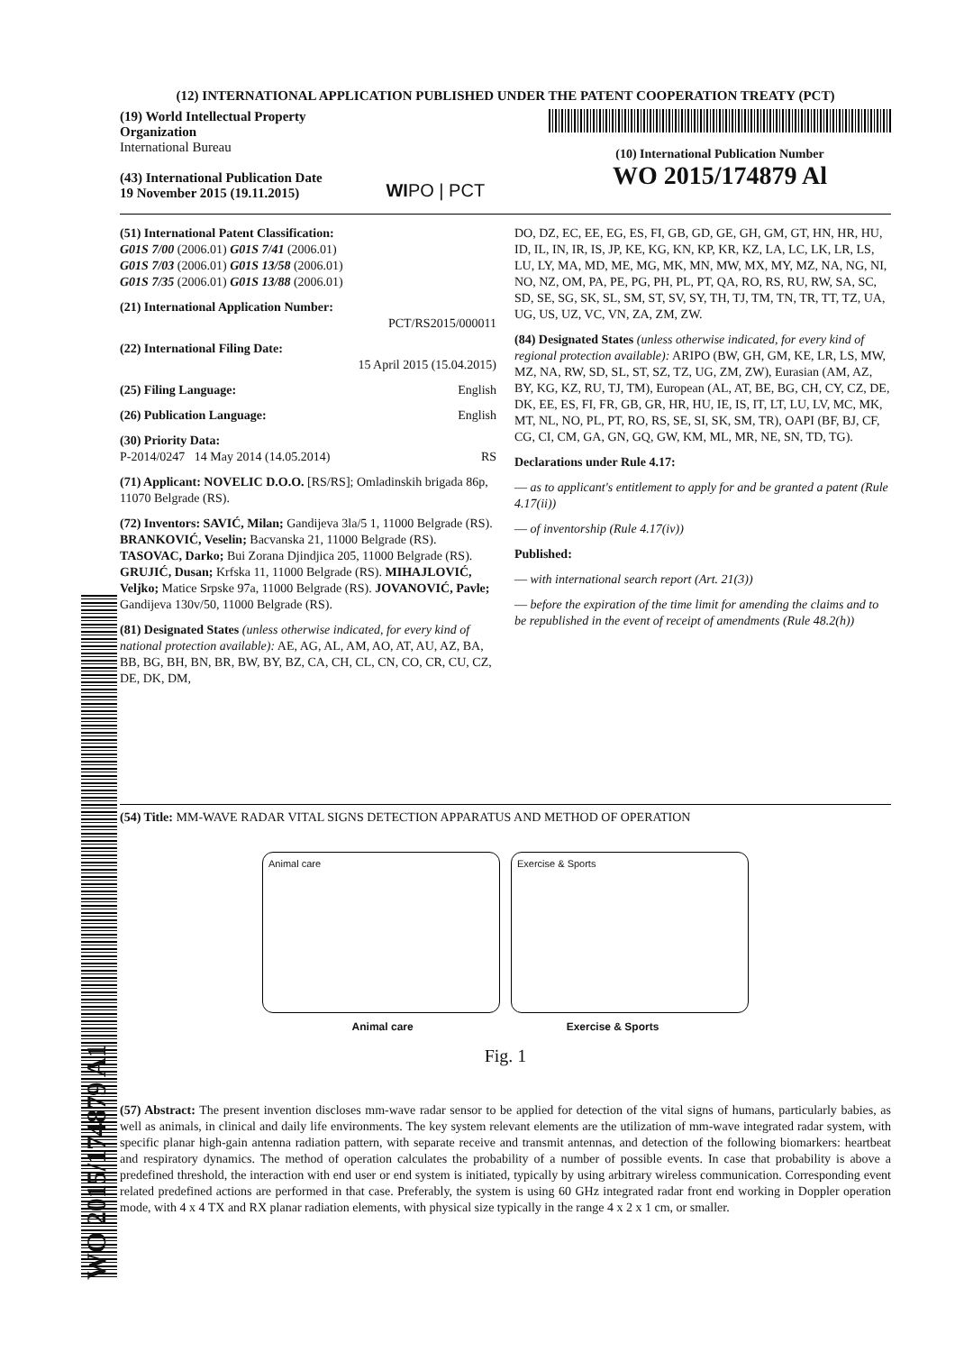WO 2015/174879 A1
(12) INTERNATIONAL APPLICATION PUBLISHED UNDER THE PATENT COOPERATION TREATY (PCT)
(19) World Intellectual Property
Organization
International Bureau
(43) International Publication Date
19 November 2015 (19.11.2015)
WIPO | PCT
(10) International Publication Number
WO 2015/174879 Al
(51) International Patent Classification:
G01S 7/00 (2006.01) G01S 7/41 (2006.01)
G01S 7/03 (2006.01) G01S 13/58 (2006.01)
G01S 7/35 (2006.01) G01S 13/88 (2006.01)
(21) International Application Number:
PCT/RS2015/000011
(22) International Filing Date:
15 April 2015 (15.04.2015)
(25) Filing Language: English
(26) Publication Language: English
(30) Priority Data:
P-2014/0247 14 May 2014 (14.05.2014) RS
(71) Applicant: NOVELIC D.O.O. [RS/RS]; Omladinskih brigada 86p, 11070 Belgrade (RS).
(72) Inventors: SAVIĆ, Milan; Gandijeva 3la/5 1, 11000 Belgrade (RS). BRANKOVIĆ, Veselin; Bacvanska 21, 11000 Belgrade (RS). TASOVAC, Darko; Bui Zorana Djindjica 205, 11000 Belgrade (RS). GRUJIĆ, Dusan; Krfska 11, 11000 Belgrade (RS). MIHAJLOVIĆ, Veljko; Matice Srpske 97a, 11000 Belgrade (RS). JOVANOVIĆ, Pavle; Gandijeva 130v/50, 11000 Belgrade (RS).
(81) Designated States (unless otherwise indicated, for every kind of national protection available): AE, AG, AL, AM, AO, AT, AU, AZ, BA, BB, BG, BH, BN, BR, BW, BY, BZ, CA, CH, CL, CN, CO, CR, CU, CZ, DE, DK, DM,
DO, DZ, EC, EE, EG, ES, FI, GB, GD, GE, GH, GM, GT, HN, HR, HU, ID, IL, IN, IR, IS, JP, KE, KG, KN, KP, KR, KZ, LA, LC, LK, LR, LS, LU, LY, MA, MD, ME, MG, MK, MN, MW, MX, MY, MZ, NA, NG, NI, NO, NZ, OM, PA, PE, PG, PH, PL, PT, QA, RO, RS, RU, RW, SA, SC, SD, SE, SG, SK, SL, SM, ST, SV, SY, TH, TJ, TM, TN, TR, TT, TZ, UA, UG, US, UZ, VC, VN, ZA, ZM, ZW.
(84) Designated States (unless otherwise indicated, for every kind of regional protection available): ARIPO (BW, GH, GM, KE, LR, LS, MW, MZ, NA, RW, SD, SL, ST, SZ, TZ, UG, ZM, ZW), Eurasian (AM, AZ, BY, KG, KZ, RU, TJ, TM), European (AL, AT, BE, BG, CH, CY, CZ, DE, DK, EE, ES, FI, FR, GB, GR, HR, HU, IE, IS, IT, LT, LU, LV, MC, MK, MT, NL, NO, PL, PT, RO, RS, SE, SI, SK, SM, TR), OAPI (BF, BJ, CF, CG, CI, CM, GA, GN, GQ, GW, KM, ML, MR, NE, SN, TD, TG).
Declarations under Rule 4.17:
— as to applicant's entitlement to apply for and be granted a patent (Rule 4.17(ii))
— of inventorship (Rule 4.17(iv))
Published:
— with international search report (Art. 21(3))
— before the expiration of the time limit for amending the claims and to be republished in the event of receipt of amendments (Rule 48.2(h))
(54) Title: MM-WAVE RADAR VITAL SIGNS DETECTION APPARATUS AND METHOD OF OPERATION
Animal care Exercise & Sports
Animal care Exercise & Sports
Fig. 1
(57) Abstract: The present invention discloses mm-wave radar sensor to be applied for detection of the vital signs of humans, particularly babies, as well as animals, in clinical and daily life environments. The key system relevant elements are the utilization of mm-wave integrated radar system, with specific planar high-gain antenna radiation pattern, with separate receive and transmit antennas, and detection of the following biomarkers: heartbeat and respiratory dynamics. The method of operation calculates the probability of a number of possible events. In case that probability is above a predefined threshold, the interaction with end user or end system is initiated, typically by using arbitrary wireless communication. Corresponding event related predefined actions are performed in that case. Preferably, the system is using 60 GHz integrated radar front end working in Doppler operation mode, with 4 x 4 TX and RX planar radiation elements, with physical size typically in the range 4 x 2 x 1 cm, or smaller.